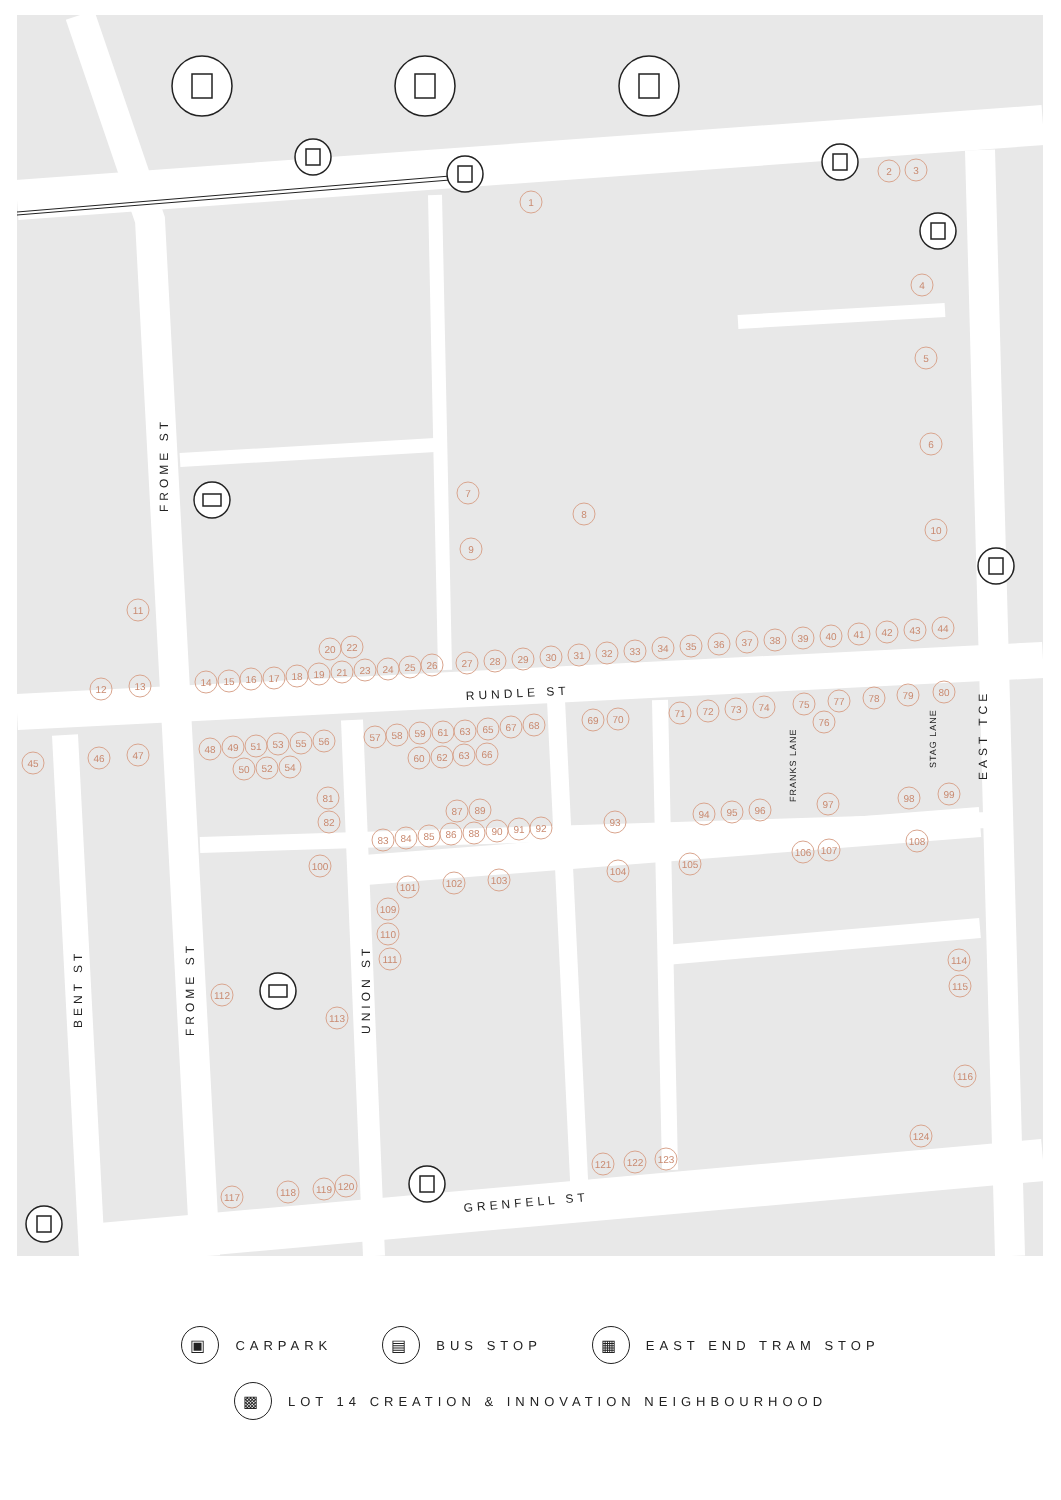FROME ST
FROME ST
BENT ST
UNION ST
EAST TCE
FRANKS LANE
STAG LANE
RUNDLE ST
GRENFELL ST
1
2
3
4
5
6
7
8
9
10
11
12
13
14
15
16
17
18
19
20
21
22
23
24
25
26
27
28
29
30
31
32
33
34
35
36
37
38
39
40
41
42
43
44
45
46
47
48
49
50
51
52
53
54
55
56
57
58
59
60
61
62
63
63
65
66
67
68
69
70
71
72
73
74
75
76
77
78
79
80
81
82
83
84
85
86
87
88
89
90
91
92
93
94
95
96
97
98
99
100
101
102
103
104
105
106
107
108
109
110
111
112
113
114
115
116
117
118
119
120
121
122
123
124
▣ CARPARK
▤ BUS STOP
▦ EAST END TRAM STOP
▩ LOT 14 CREATION & INNOVATION NEIGHBOURHOOD